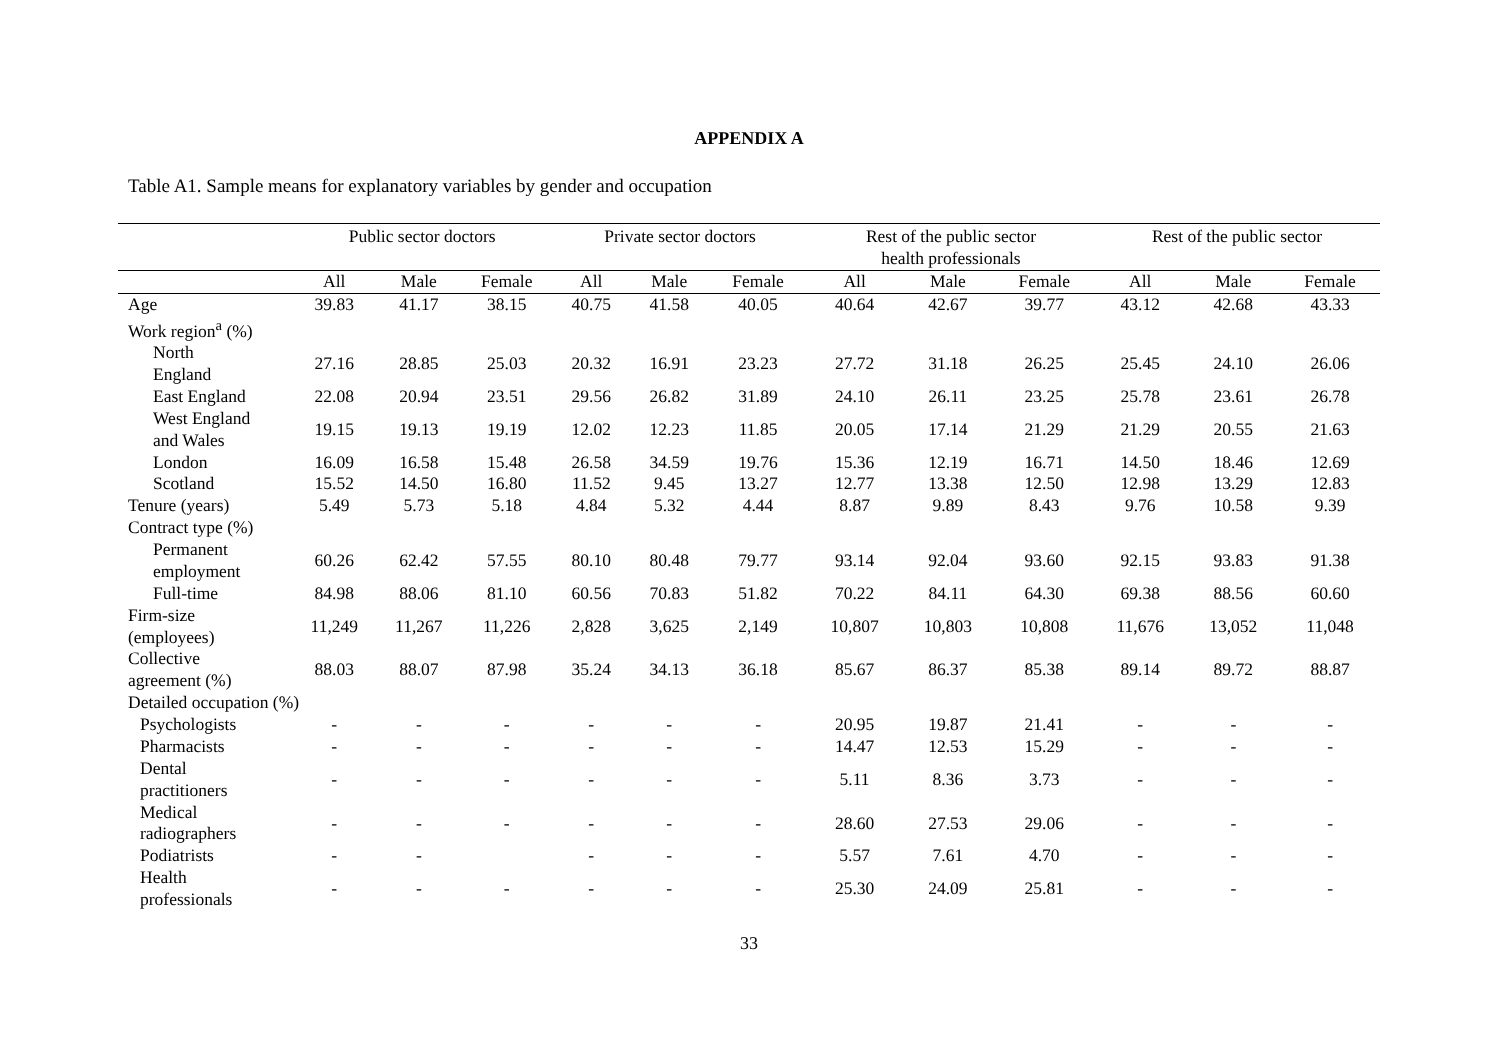APPENDIX A
Table A1. Sample means for explanatory variables by gender and occupation
| | Public sector doctors | | | Private sector doctors | | | Rest of the public sector health professionals | | | Rest of the public sector | | |
| --- | --- | --- | --- | --- | --- | --- | --- | --- | --- | --- | --- | --- |
| | All | Male | Female | All | Male | Female | All | Male | Female | All | Male | Female |
| Age | 39.83 | 41.17 | 38.15 | 40.75 | 41.58 | 40.05 | 40.64 | 42.67 | 39.77 | 43.12 | 42.68 | 43.33 |
| Work region<sup>a</sup> (%) | | | | | | | | | | | | |
| North England | 27.16 | 28.85 | 25.03 | 20.32 | 16.91 | 23.23 | 27.72 | 31.18 | 26.25 | 25.45 | 24.10 | 26.06 |
| East England | 22.08 | 20.94 | 23.51 | 29.56 | 26.82 | 31.89 | 24.10 | 26.11 | 23.25 | 25.78 | 23.61 | 26.78 |
| West England and Wales | 19.15 | 19.13 | 19.19 | 12.02 | 12.23 | 11.85 | 20.05 | 17.14 | 21.29 | 21.29 | 20.55 | 21.63 |
| London | 16.09 | 16.58 | 15.48 | 26.58 | 34.59 | 19.76 | 15.36 | 12.19 | 16.71 | 14.50 | 18.46 | 12.69 |
| Scotland | 15.52 | 14.50 | 16.80 | 11.52 | 9.45 | 13.27 | 12.77 | 13.38 | 12.50 | 12.98 | 13.29 | 12.83 |
| Tenure (years) | 5.49 | 5.73 | 5.18 | 4.84 | 5.32 | 4.44 | 8.87 | 9.89 | 8.43 | 9.76 | 10.58 | 9.39 |
| Contract type (%) | | | | | | | | | | | | |
| Permanent employment | 60.26 | 62.42 | 57.55 | 80.10 | 80.48 | 79.77 | 93.14 | 92.04 | 93.60 | 92.15 | 93.83 | 91.38 |
| Full-time | 84.98 | 88.06 | 81.10 | 60.56 | 70.83 | 51.82 | 70.22 | 84.11 | 64.30 | 69.38 | 88.56 | 60.60 |
| Firm-size (employees) | 11,249 | 11,267 | 11,226 | 2,828 | 3,625 | 2,149 | 10,807 | 10,803 | 10,808 | 11,676 | 13,052 | 11,048 |
| Collective agreement (%) | 88.03 | 88.07 | 87.98 | 35.24 | 34.13 | 36.18 | 85.67 | 86.37 | 85.38 | 89.14 | 89.72 | 88.87 |
| Detailed occupation (%) | | | | | | | | | | | | |
| Psychologists | - | - | - | - | - | - | 20.95 | 19.87 | 21.41 | - | - | - |
| Pharmacists | - | - | - | - | - | - | 14.47 | 12.53 | 15.29 | - | - | - |
| Dental practitioners | - | - | - | - | - | - | 5.11 | 8.36 | 3.73 | - | - | - |
| Medical radiographers | - | - | - | - | - | - | 28.60 | 27.53 | 29.06 | - | - | - |
| Podiatrists | - | - | | - | - | - | 5.57 | 7.61 | 4.70 | - | - | - |
| Health professionals | - | - | - | - | - | - | 25.30 | 24.09 | 25.81 | - | - | - |
33